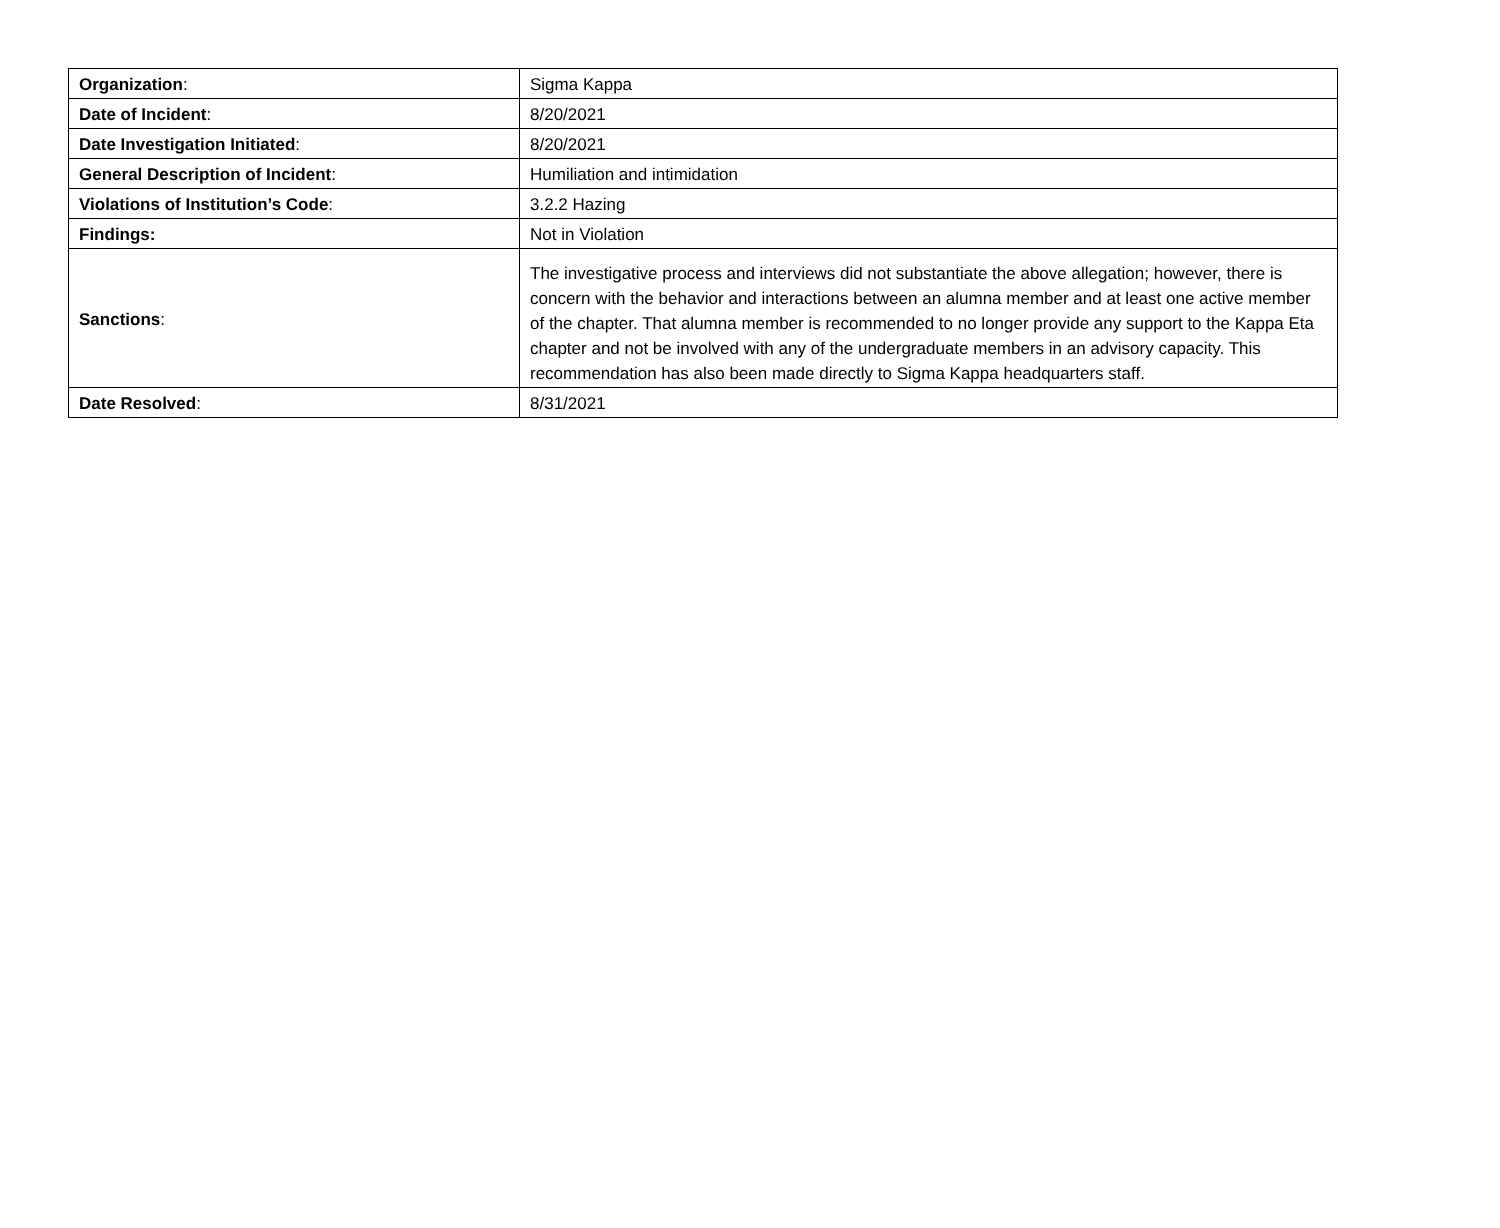| Organization : | Sigma Kappa |
| Date of Incident : | 8/20/2021 |
| Date Investigation Initiated : | 8/20/2021 |
| General Description of Incident : | Humiliation and intimidation |
| Violations of Institution’s Code : | 3.2.2 Hazing |
| Findings: | Not in Violation |
| Sanctions : | The investigative process and interviews did not substantiate the above allegation; however, there is concern with the behavior and interactions between an alumna member and at least one active member of the chapter. That alumna member is recommended to no longer provide any support to the Kappa Eta chapter and not be involved with any of the undergraduate members in an advisory capacity. This recommendation has also been made directly to Sigma Kappa headquarters staff. |
| Date Resolved : | 8/31/2021 |